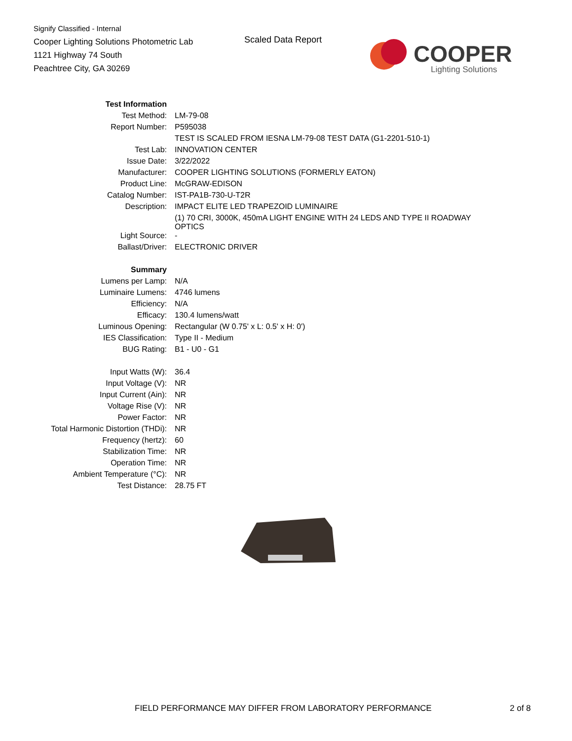Signify Classified - Internal
Cooper Lighting Solutions Photometric Lab
1121 Highway 74 South
Peachtree City, GA 30269
Scaled Data Report
COOPER
Lighting Solutions
| Test Information | |
| Test Method: | LM-79-08 |
| Report Number: | P595038 |
| | TEST IS SCALED FROM IESNA LM-79-08 TEST DATA (G1-2201-510-1) |
| Test Lab: | INNOVATION CENTER |
| Issue Date: | 3/22/2022 |
| Manufacturer: | COOPER LIGHTING SOLUTIONS (FORMERLY EATON) |
| Product Line: | McGRAW-EDISON |
| Catalog Number: | IST-PA1B-730-U-T2R |
| Description: | IMPACT ELITE LED TRAPEZOID LUMINAIRE |
| | (1) 70 CRI, 3000K, 450mA LIGHT ENGINE WITH 24 LEDS AND TYPE II ROADWAY OPTICS |
| Light Source: | - |
| Ballast/Driver: | ELECTRONIC DRIVER |
| Summary | |
| Lumens per Lamp: | N/A |
| Luminaire Lumens: | 4746 lumens |
| Efficiency: | N/A |
| Efficacy: | 130.4 lumens/watt |
| Luminous Opening: | Rectangular (W 0.75' x L: 0.5' x H: 0') |
| IES Classification: | Type II - Medium |
| BUG Rating: | B1 - U0 - G1 |
| Input Watts (W): | 36.4 |
| Input Voltage (V): | NR |
| Input Current (Ain): | NR |
| Voltage Rise (V): | NR |
| Power Factor: | NR |
| Total Harmonic Distortion (THDi): | NR |
| Frequency (hertz): | 60 |
| Stabilization Time: | NR |
| Operation Time: | NR |
| Ambient Temperature (°C): | NR |
| Test Distance: | 28.75 FT |
FIELD PERFORMANCE MAY DIFFER FROM LABORATORY PERFORMANCE
2 of 8